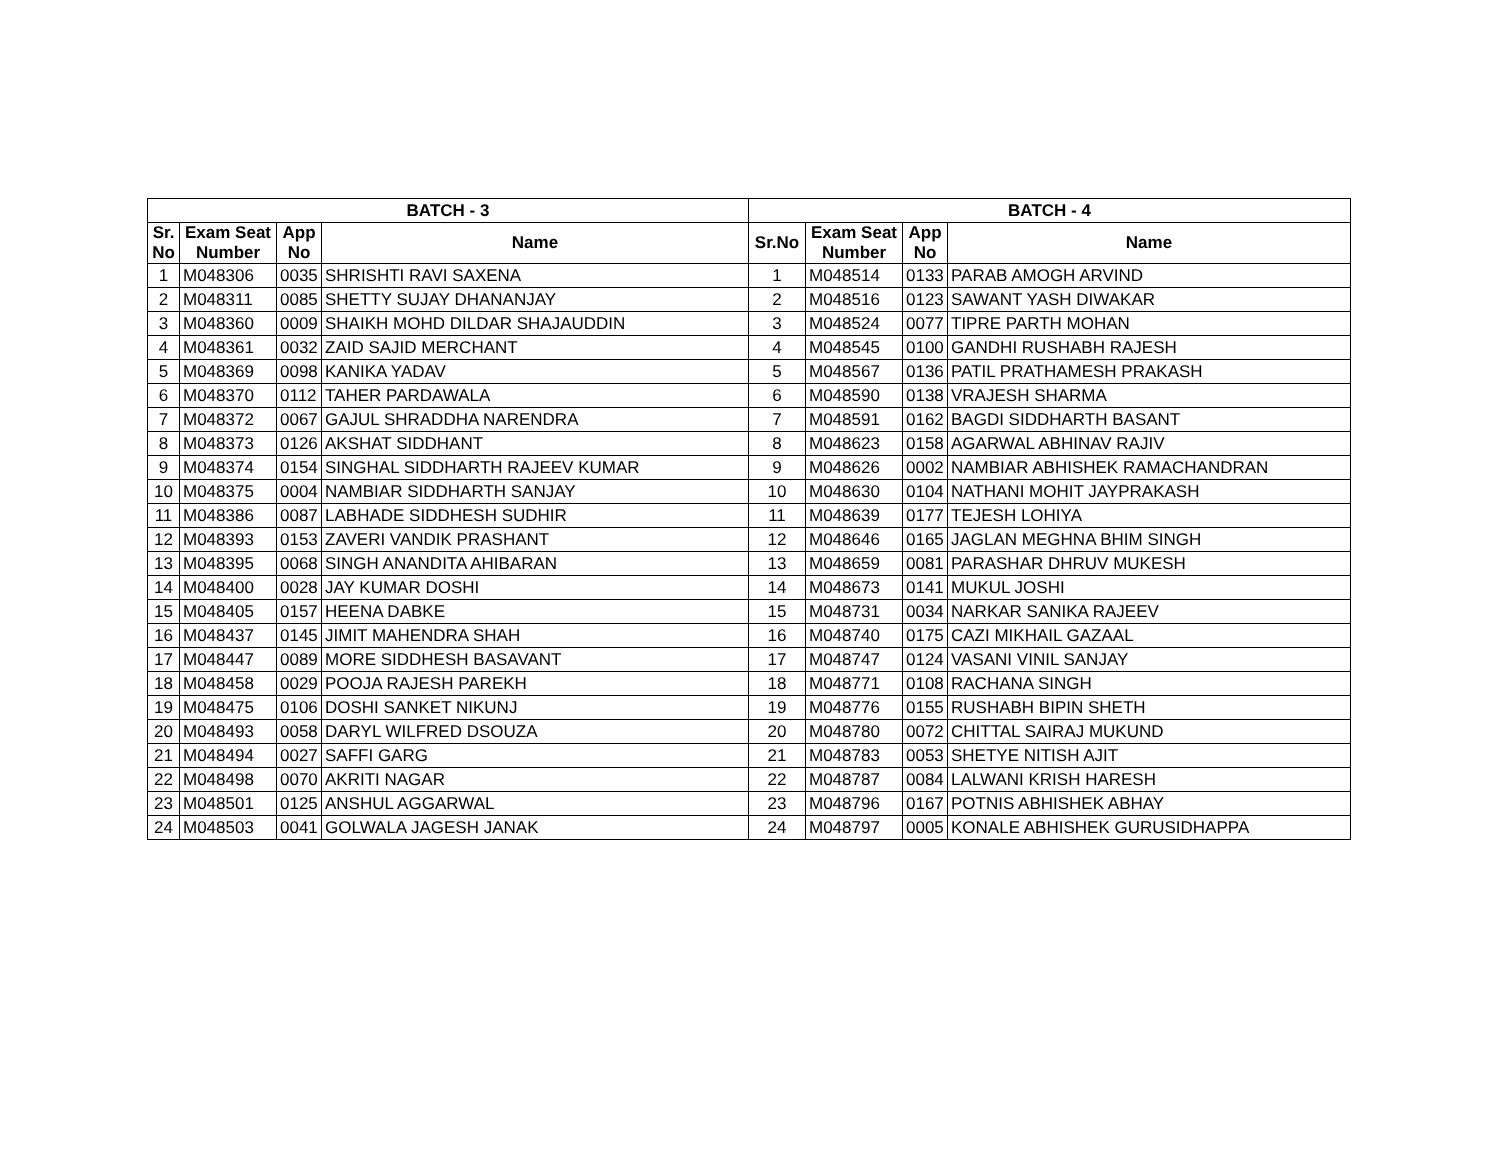| BATCH - 3 | | | | BATCH - 4 | | | |
| --- | --- | --- | --- | --- | --- | --- | --- |
| Sr. No | Exam Seat Number | App No | Name | Sr.No | Exam Seat Number | App No | Name |
| 1 | M048306 | 0035 | SHRISHTI RAVI SAXENA | 1 | M048514 | 0133 | PARAB AMOGH ARVIND |
| 2 | M048311 | 0085 | SHETTY SUJAY DHANANJAY | 2 | M048516 | 0123 | SAWANT YASH DIWAKAR |
| 3 | M048360 | 0009 | SHAIKH MOHD DILDAR SHAJAUDDIN | 3 | M048524 | 0077 | TIPRE PARTH MOHAN |
| 4 | M048361 | 0032 | ZAID SAJID MERCHANT | 4 | M048545 | 0100 | GANDHI RUSHABH RAJESH |
| 5 | M048369 | 0098 | KANIKA YADAV | 5 | M048567 | 0136 | PATIL PRATHAMESH PRAKASH |
| 6 | M048370 | 0112 | TAHER PARDAWALA | 6 | M048590 | 0138 | VRAJESH SHARMA |
| 7 | M048372 | 0067 | GAJUL SHRADDHA NARENDRA | 7 | M048591 | 0162 | BAGDI SIDDHARTH BASANT |
| 8 | M048373 | 0126 | AKSHAT SIDDHANT | 8 | M048623 | 0158 | AGARWAL ABHINAV RAJIV |
| 9 | M048374 | 0154 | SINGHAL SIDDHARTH RAJEEV KUMAR | 9 | M048626 | 0002 | NAMBIAR ABHISHEK RAMACHANDRAN |
| 10 | M048375 | 0004 | NAMBIAR SIDDHARTH SANJAY | 10 | M048630 | 0104 | NATHANI MOHIT JAYPRAKASH |
| 11 | M048386 | 0087 | LABHADE SIDDHESH SUDHIR | 11 | M048639 | 0177 | TEJESH LOHIYA |
| 12 | M048393 | 0153 | ZAVERI VANDIK PRASHANT | 12 | M048646 | 0165 | JAGLAN MEGHNA BHIM SINGH |
| 13 | M048395 | 0068 | SINGH ANANDITA AHIBARAN | 13 | M048659 | 0081 | PARASHAR DHRUV MUKESH |
| 14 | M048400 | 0028 | JAY KUMAR DOSHI | 14 | M048673 | 0141 | MUKUL JOSHI |
| 15 | M048405 | 0157 | HEENA DABKE | 15 | M048731 | 0034 | NARKAR SANIKA RAJEEV |
| 16 | M048437 | 0145 | JIMIT MAHENDRA SHAH | 16 | M048740 | 0175 | CAZI MIKHAIL GAZAAL |
| 17 | M048447 | 0089 | MORE SIDDHESH BASAVANT | 17 | M048747 | 0124 | VASANI VINIL SANJAY |
| 18 | M048458 | 0029 | POOJA RAJESH PAREKH | 18 | M048771 | 0108 | RACHANA SINGH |
| 19 | M048475 | 0106 | DOSHI SANKET NIKUNJ | 19 | M048776 | 0155 | RUSHABH BIPIN SHETH |
| 20 | M048493 | 0058 | DARYL WILFRED DSOUZA | 20 | M048780 | 0072 | CHITTAL SAIRAJ MUKUND |
| 21 | M048494 | 0027 | SAFFI GARG | 21 | M048783 | 0053 | SHETYE NITISH AJIT |
| 22 | M048498 | 0070 | AKRITI NAGAR | 22 | M048787 | 0084 | LALWANI KRISH HARESH |
| 23 | M048501 | 0125 | ANSHUL AGGARWAL | 23 | M048796 | 0167 | POTNIS ABHISHEK ABHAY |
| 24 | M048503 | 0041 | GOLWALA JAGESH JANAK | 24 | M048797 | 0005 | KONALE ABHISHEK GURUSIDHAPPA |